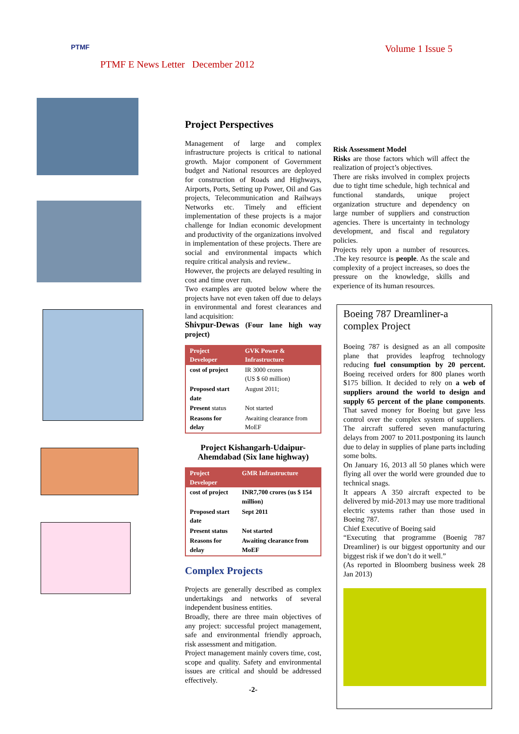PTMF PTMF E News Letter December 2012 Volume 1 Issue 5
Project Perspectives
Management of large and complex infrastructure projects is critical to national growth. Major component of Government budget and National resources are deployed for construction of Roads and Highways, Airports, Ports, Setting up Power, Oil and Gas projects, Telecommunication and Railways Networks etc. Timely and efficient implementation of these projects is a major challenge for Indian economic development and productivity of the organizations involved in implementation of these projects. There are social and environmental impacts which require critical analysis and review..
However, the projects are delayed resulting in cost and time over run.
Two examples are quoted below where the projects have not even taken off due to delays in environmental and forest clearances and land acquisition:
Shivpur-Dewas (Four lane high way project)
| Project Developer | GVK Power & Infrastructure |
| --- | --- |
| cost of project | IR 3000 crores (US $ 60 million) |
| Proposed start date | August 2011; |
| Present status | Not started |
| Reasons for delay | Awaiting clearance from MoEF |
Project Kishangarh-Udaipur-Ahemdabad (Six lane highway)
| Project Developer | GMR Infrastructure |
| --- | --- |
| cost of project | INR7,700 crores (us $ 154 million) |
| Proposed start date | Sept 2011 |
| Present status | Not started |
| Reasons for delay | Awaiting clearance from MoEF |
Complex Projects
Projects are generally described as complex undertakings and networks of several independent business entities.
Broadly, there are three main objectives of any project: successful project management, safe and environmental friendly approach, risk assessment and mitigation.
Project management mainly covers time, cost, scope and quality. Safety and environmental issues are critical and should be addressed effectively.
-2-
Risk Assessment Model
Risks are those factors which will affect the realization of project’s objectives.
There are risks involved in complex projects due to tight time schedule, high technical and functional standards, unique project organization structure and dependency on large number of suppliers and construction agencies. There is uncertainty in technology development, and fiscal and regulatory policies.
Projects rely upon a number of resources. .The key resource is people. As the scale and complexity of a project increases, so does the pressure on the knowledge, skills and experience of its human resources.
Boeing 787 Dreamliner-a complex Project
Boeing 787 is designed as an all composite plane that provides leapfrog technology reducing fuel consumption by 20 percent. Boeing received orders for 800 planes worth $175 billion. It decided to rely on a web of suppliers around the world to design and supply 65 percent of the plane components. That saved money for Boeing but gave less control over the complex system of suppliers. The aircraft suffered seven manufacturing delays from 2007 to 2011.postponing its launch due to delay in supplies of plane parts including some bolts.
On January 16, 2013 all 50 planes which were flying all over the world were grounded due to technical snags.
It appears A 350 aircraft expected to be delivered by mid-2013 may use more traditional electric systems rather than those used in Boeing 787.
Chief Executive of Boeing said
“Executing that programme (Boenig 787 Dreamliner) is our biggest opportunity and our biggest risk if we don’t do it well.”
(As reported in Bloomberg business week 28 Jan 2013)